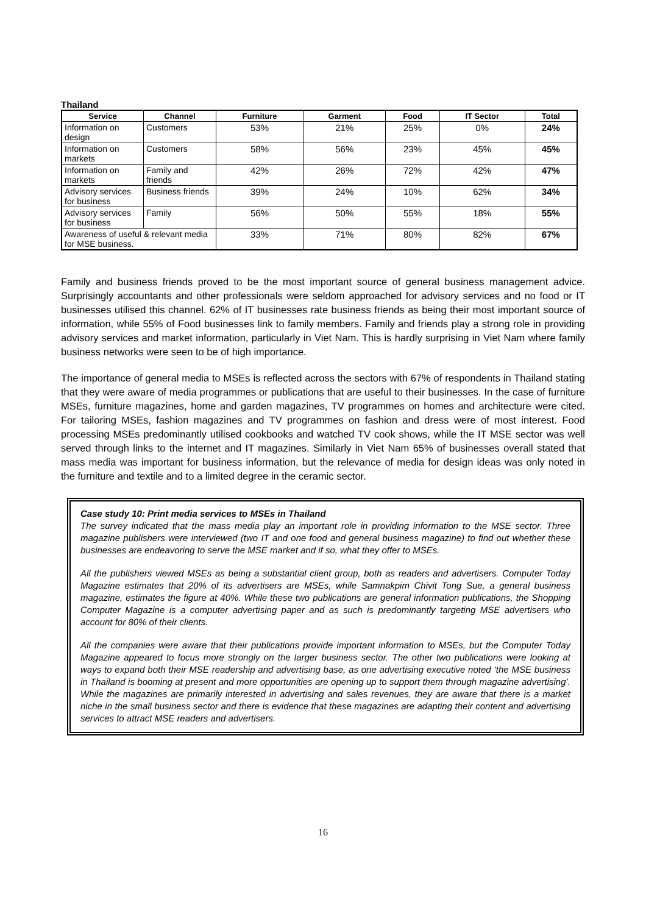Thailand
| Service | Channel | Furniture | Garment | Food | IT Sector | Total |
| --- | --- | --- | --- | --- | --- | --- |
| Information on design | Customers | 53% | 21% | 25% | 0% | 24% |
| Information on markets | Customers | 58% | 56% | 23% | 45% | 45% |
| Information on markets | Family and friends | 42% | 26% | 72% | 42% | 47% |
| Advisory services for business | Business friends | 39% | 24% | 10% | 62% | 34% |
| Advisory services for business | Family | 56% | 50% | 55% | 18% | 55% |
| Awareness of useful & relevant media for MSE business. | | 33% | 71% | 80% | 82% | 67% |
Family and business friends proved to be the most important source of general business management advice. Surprisingly accountants and other professionals were seldom approached for advisory services and no food or IT businesses utilised this channel. 62% of IT businesses rate business friends as being their most important source of information, while 55% of Food businesses link to family members. Family and friends play a strong role in providing advisory services and market information, particularly in Viet Nam. This is hardly surprising in Viet Nam where family business networks were seen to be of high importance.
The importance of general media to MSEs is reflected across the sectors with 67% of respondents in Thailand stating that they were aware of media programmes or publications that are useful to their businesses. In the case of furniture MSEs, furniture magazines, home and garden magazines, TV programmes on homes and architecture were cited. For tailoring MSEs, fashion magazines and TV programmes on fashion and dress were of most interest. Food processing MSEs predominantly utilised cookbooks and watched TV cook shows, while the IT MSE sector was well served through links to the internet and IT magazines. Similarly in Viet Nam 65% of businesses overall stated that mass media was important for business information, but the relevance of media for design ideas was only noted in the furniture and textile and to a limited degree in the ceramic sector.
Case study 10: Print media services to MSEs in Thailand
The survey indicated that the mass media play an important role in providing information to the MSE sector. Three magazine publishers were interviewed (two IT and one food and general business magazine) to find out whether these businesses are endeavoring to serve the MSE market and if so, what they offer to MSEs.
All the publishers viewed MSEs as being a substantial client group, both as readers and advertisers. Computer Today Magazine estimates that 20% of its advertisers are MSEs, while Samnakpim Chivit Tong Sue, a general business magazine, estimates the figure at 40%. While these two publications are general information publications, the Shopping Computer Magazine is a computer advertising paper and as such is predominantly targeting MSE advertisers who account for 80% of their clients.
All the companies were aware that their publications provide important information to MSEs, but the Computer Today Magazine appeared to focus more strongly on the larger business sector. The other two publications were looking at ways to expand both their MSE readership and advertising base, as one advertising executive noted ‘the MSE business in Thailand is booming at present and more opportunities are opening up to support them through magazine advertising’. While the magazines are primarily interested in advertising and sales revenues, they are aware that there is a market niche in the small business sector and there is evidence that these magazines are adapting their content and advertising services to attract MSE readers and advertisers.
16